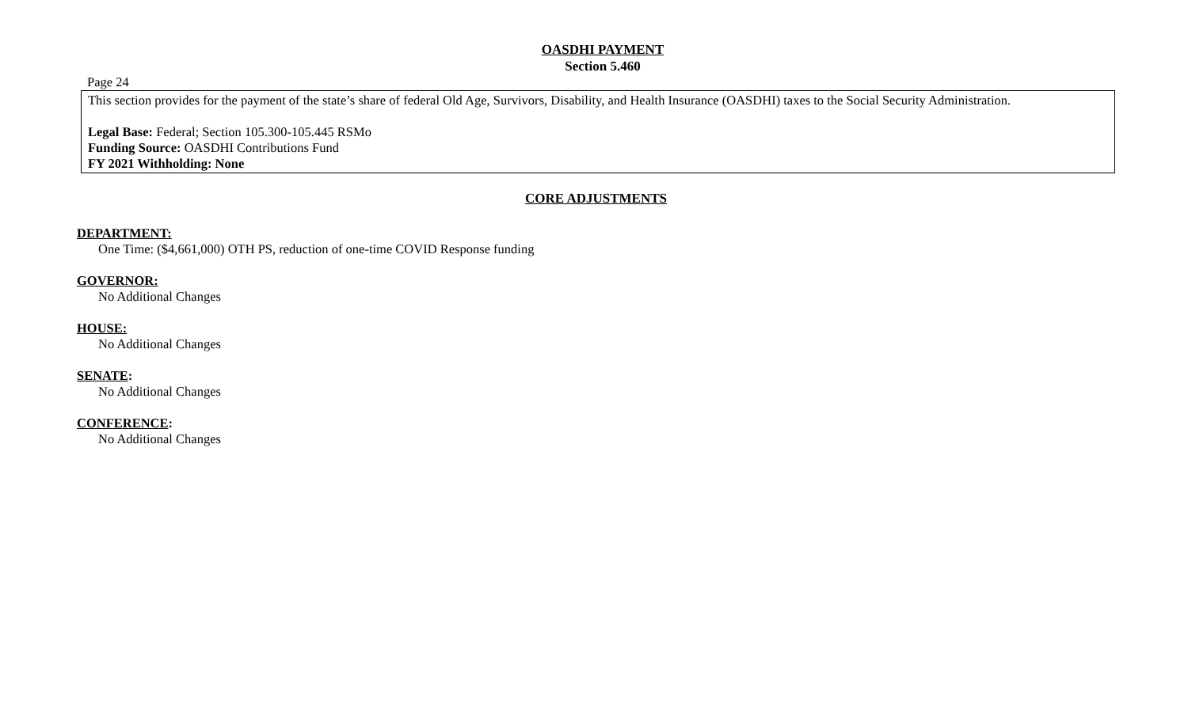OASDHI PAYMENT
Section 5.460
Page 24
This section provides for the payment of the state’s share of federal Old Age, Survivors, Disability, and Health Insurance (OASDHI) taxes to the Social Security Administration.
Legal Base: Federal; Section 105.300-105.445 RSMo
Funding Source: OASDHI Contributions Fund
FY 2021 Withholding: None
CORE ADJUSTMENTS
DEPARTMENT:
One Time: ($4,661,000) OTH PS, reduction of one-time COVID Response funding
GOVERNOR:
No Additional Changes
HOUSE:
No Additional Changes
SENATE:
No Additional Changes
CONFERENCE:
No Additional Changes